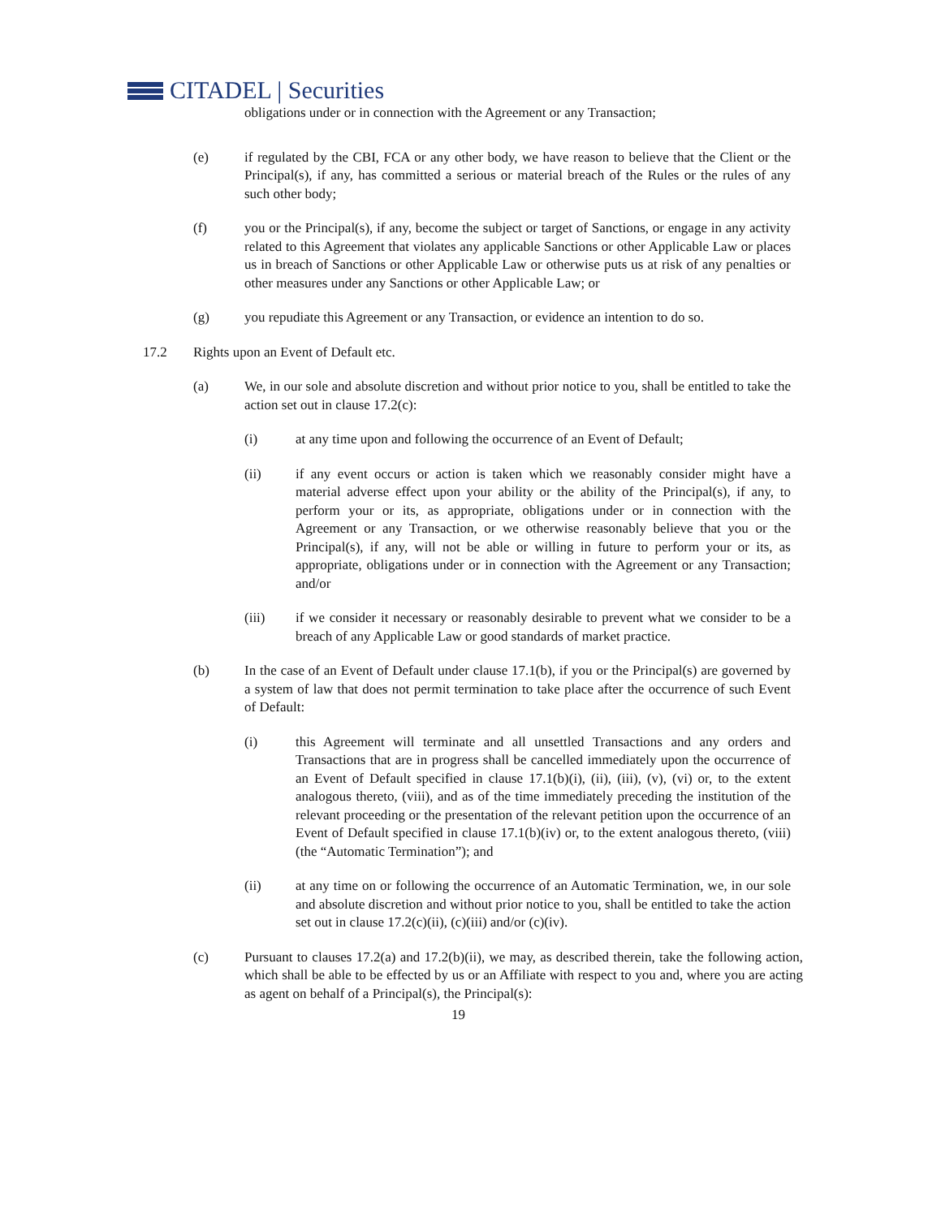CITADEL | Securities
obligations under or in connection with the Agreement or any Transaction;
(e) if regulated by the CBI, FCA or any other body, we have reason to believe that the Client or the Principal(s), if any, has committed a serious or material breach of the Rules or the rules of any such other body;
(f) you or the Principal(s), if any, become the subject or target of Sanctions, or engage in any activity related to this Agreement that violates any applicable Sanctions or other Applicable Law or places us in breach of Sanctions or other Applicable Law or otherwise puts us at risk of any penalties or other measures under any Sanctions or other Applicable Law; or
(g) you repudiate this Agreement or any Transaction, or evidence an intention to do so.
17.2 Rights upon an Event of Default etc.
(a) We, in our sole and absolute discretion and without prior notice to you, shall be entitled to take the action set out in clause 17.2(c):
(i) at any time upon and following the occurrence of an Event of Default;
(ii) if any event occurs or action is taken which we reasonably consider might have a material adverse effect upon your ability or the ability of the Principal(s), if any, to perform your or its, as appropriate, obligations under or in connection with the Agreement or any Transaction, or we otherwise reasonably believe that you or the Principal(s), if any, will not be able or willing in future to perform your or its, as appropriate, obligations under or in connection with the Agreement or any Transaction; and/or
(iii) if we consider it necessary or reasonably desirable to prevent what we consider to be a breach of any Applicable Law or good standards of market practice.
(b) In the case of an Event of Default under clause 17.1(b), if you or the Principal(s) are governed by a system of law that does not permit termination to take place after the occurrence of such Event of Default:
(i) this Agreement will terminate and all unsettled Transactions and any orders and Transactions that are in progress shall be cancelled immediately upon the occurrence of an Event of Default specified in clause 17.1(b)(i), (ii), (iii), (v), (vi) or, to the extent analogous thereto, (viii), and as of the time immediately preceding the institution of the relevant proceeding or the presentation of the relevant petition upon the occurrence of an Event of Default specified in clause 17.1(b)(iv) or, to the extent analogous thereto, (viii) (the “Automatic Termination”); and
(ii) at any time on or following the occurrence of an Automatic Termination, we, in our sole and absolute discretion and without prior notice to you, shall be entitled to take the action set out in clause 17.2(c)(ii), (c)(iii) and/or (c)(iv).
(c) Pursuant to clauses 17.2(a) and 17.2(b)(ii), we may, as described therein, take the following action, which shall be able to be effected by us or an Affiliate with respect to you and, where you are acting as agent on behalf of a Principal(s), the Principal(s):
19